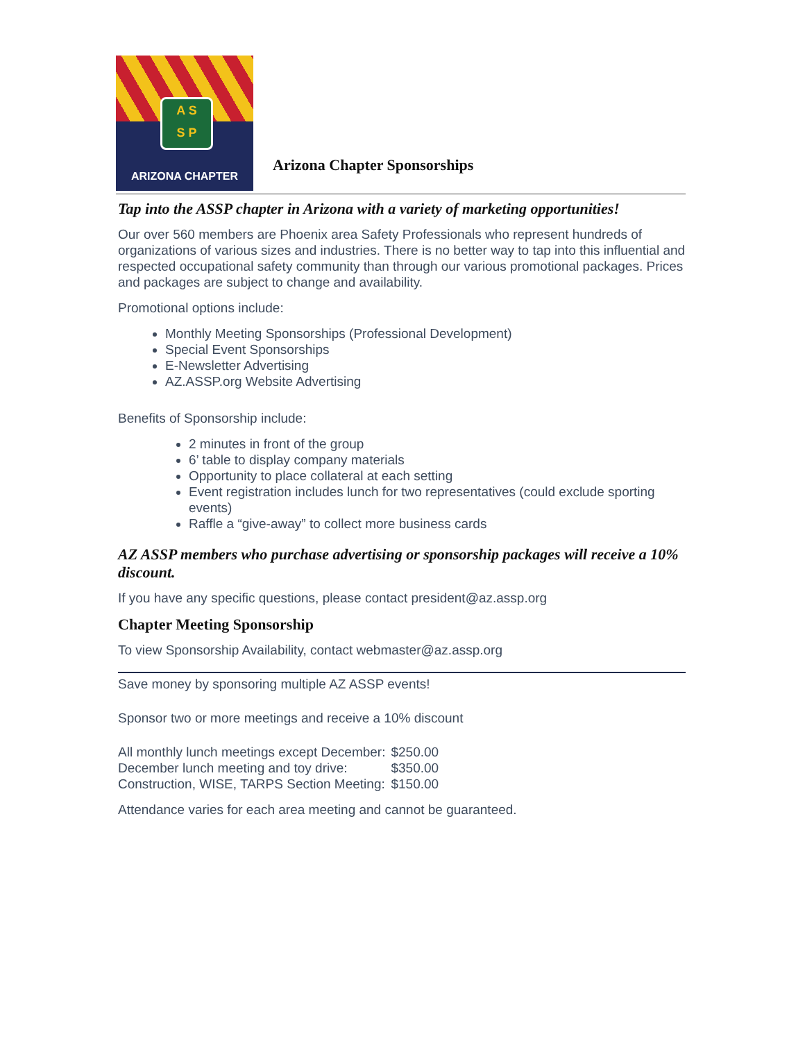A S
S P
ARIZONA CHAPTER
Arizona Chapter Sponsorships
Tap into the ASSP chapter in Arizona with a variety of marketing opportunities!
Our over 560 members are Phoenix area Safety Professionals who represent hundreds of organizations of various sizes and industries. There is no better way to tap into this influential and respected occupational safety community than through our various promotional packages. Prices and packages are subject to change and availability.
Promotional options include:
Monthly Meeting Sponsorships (Professional Development)
Special Event Sponsorships
E-Newsletter Advertising
AZ.ASSP.org Website Advertising
Benefits of Sponsorship include:
2 minutes in front of the group
6’ table to display company materials
Opportunity to place collateral at each setting
Event registration includes lunch for two representatives (could exclude sporting events)
Raffle a “give-away” to collect more business cards
AZ ASSP members who purchase advertising or sponsorship packages will receive a 10% discount.
If you have any specific questions, please contact president@az.assp.org
Chapter Meeting Sponsorship
To view Sponsorship Availability, contact webmaster@az.assp.org
Save money by sponsoring multiple AZ ASSP events!
Sponsor two or more meetings and receive a 10% discount
| All monthly lunch meetings except December: | $250.00 |
| December lunch meeting and toy drive: | $350.00 |
| Construction, WISE, TARPS Section Meeting: | $150.00 |
Attendance varies for each area meeting and cannot be guaranteed.